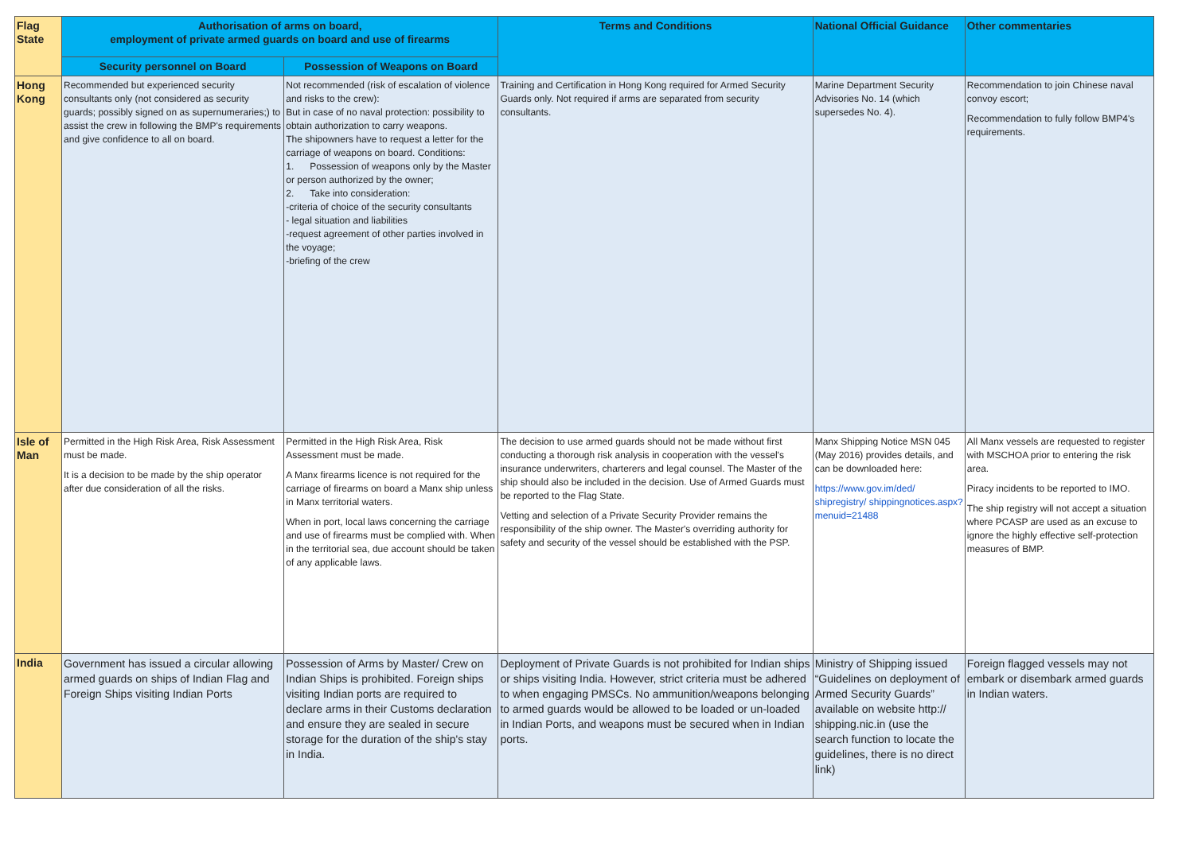| Flag State | Authorisation of arms on board, employment of private armed guards on board and use of firearms | | Terms and Conditions | National Official Guidance | Other commentaries |
| --- | --- | --- | --- | --- | --- |
| | Security personnel on Board | Possession of Weapons on Board | | | |
| Hong Kong | Recommended but experienced security consultants only (not considered as security guards; possibly signed on as supernumeraries;) to assist the crew in following the BMP's requirements and give confidence to all on board. | Not recommended (risk of escalation of violence and risks to the crew): But in case of no naval protection: possibility to obtain authorization to carry weapons. The shipowners have to request a letter for the carriage of weapons on board. Conditions: 1. Possession of weapons only by the Master or person authorized by the owner; 2. Take into consideration: -criteria of choice of the security consultants - legal situation and liabilities -request agreement of other parties involved in the voyage; -briefing of the crew | Training and Certification in Hong Kong required for Armed Security Guards only. Not required if arms are separated from security consultants. | Marine Department Security Advisories No. 14 (which supersedes No. 4). | Recommendation to join Chinese naval convoy escort; Recommendation to fully follow BMP4's requirements. |
| Isle of Man | Permitted in the High Risk Area, Risk Assessment must be made. It is a decision to be made by the ship operator after due consideration of all the risks. | Permitted in the High Risk Area, Risk Assessment must be made. A Manx firearms licence is not required for the carriage of firearms on board a Manx ship unless in Manx territorial waters. When in port, local laws concerning the carriage and use of firearms must be complied with. When in the territorial sea, due account should be taken of any applicable laws. | The decision to use armed guards should not be made without first conducting a thorough risk analysis in cooperation with the vessel's insurance underwriters, charterers and legal counsel. The Master of the ship should also be included in the decision. Use of Armed Guards must be reported to the Flag State. Vetting and selection of a Private Security Provider remains the responsibility of the ship owner. The Master's overriding authority for safety and security of the vessel should be established with the PSP. | Manx Shipping Notice MSN 045 (May 2016) provides details, and can be downloaded here: https://www.gov.im/ded/ shipregistry/ shippingnotices.aspx? menuid=21488 | All Manx vessels are requested to register with MSCHOA prior to entering the risk area. Piracy incidents to be reported to IMO. The ship registry will not accept a situation where PCASP are used as an excuse to ignore the highly effective self-protection measures of BMP. |
| India | Government has issued a circular allowing armed guards on ships of Indian Flag and Foreign Ships visiting Indian Ports | Possession of Arms by Master/ Crew on Indian Ships is prohibited. Foreign ships visiting Indian ports are required to declare arms in their Customs declaration and ensure they are sealed in secure storage for the duration of the ship's stay in India. | Deployment of Private Guards is not prohibited for Indian ships or ships visiting India. However, strict criteria must be adhered to when engaging PMSCs. No ammunition/weapons belonging to armed guards would be allowed to be loaded or un-loaded in Indian Ports, and weapons must be secured when in Indian ports. | Ministry of Shipping issued “Guidelines on deployment of Armed Security Guards” available on website http:// shipping.nic.in (use the search function to locate the guidelines, there is no direct link) | Foreign flagged vessels may not embark or disembark armed guards in Indian waters. |